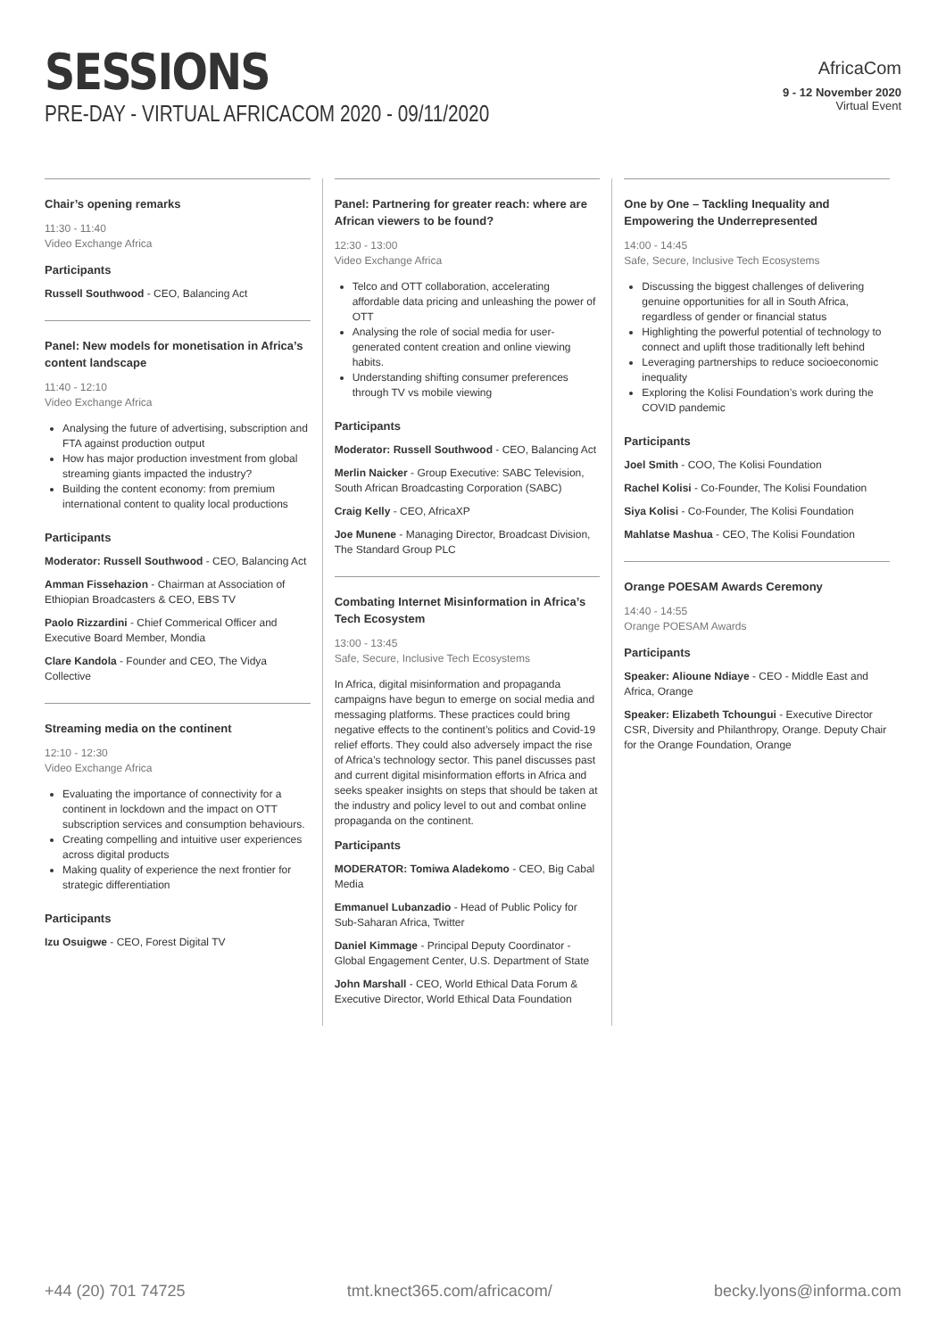SESSIONS
PRE-DAY - VIRTUAL AFRICACOM 2020 - 09/11/2020
AfricaCom
9 - 12 November 2020
Virtual Event
Chair’s opening remarks
11:30 - 11:40
Video Exchange Africa
Participants
Russell Southwood - CEO, Balancing Act
Panel: New models for monetisation in Africa’s content landscape
11:40 - 12:10
Video Exchange Africa
Analysing the future of advertising, subscription and FTA against production output
How has major production investment from global streaming giants impacted the industry?
Building the content economy: from premium international content to quality local productions
Participants
Moderator: Russell Southwood - CEO, Balancing Act
Amman Fissehazion - Chairman at Association of Ethiopian Broadcasters & CEO, EBS TV
Paolo Rizzardini - Chief Commerical Officer and Executive Board Member, Mondia
Clare Kandola - Founder and CEO, The Vidya Collective
Streaming media on the continent
12:10 - 12:30
Video Exchange Africa
Evaluating the importance of connectivity for a continent in lockdown and the impact on OTT subscription services and consumption behaviours.
Creating compelling and intuitive user experiences across digital products
Making quality of experience the next frontier for strategic differentiation
Participants
Izu Osuigwe - CEO, Forest Digital TV
Panel: Partnering for greater reach: where are African viewers to be found?
12:30 - 13:00
Video Exchange Africa
Telco and OTT collaboration, accelerating affordable data pricing and unleashing the power of OTT
Analysing the role of social media for user-generated content creation and online viewing habits.
Understanding shifting consumer preferences through TV vs mobile viewing
Participants
Moderator: Russell Southwood - CEO, Balancing Act
Merlin Naicker - Group Executive: SABC Television, South African Broadcasting Corporation (SABC)
Craig Kelly - CEO, AfricaXP
Joe Munene - Managing Director, Broadcast Division, The Standard Group PLC
Combating Internet Misinformation in Africa’s Tech Ecosystem
13:00 - 13:45
Safe, Secure, Inclusive Tech Ecosystems
In Africa, digital misinformation and propaganda campaigns have begun to emerge on social media and messaging platforms. These practices could bring negative effects to the continent’s politics and Covid-19 relief efforts. They could also adversely impact the rise of Africa’s technology sector. This panel discusses past and current digital misinformation efforts in Africa and seeks speaker insights on steps that should be taken at the industry and policy level to out and combat online propaganda on the continent.
Participants
MODERATOR: Tomiwa Aladekomo - CEO, Big Cabal Media
Emmanuel Lubanzadio - Head of Public Policy for Sub-Saharan Africa, Twitter
Daniel Kimmage - Principal Deputy Coordinator - Global Engagement Center, U.S. Department of State
John Marshall - CEO, World Ethical Data Forum & Executive Director, World Ethical Data Foundation
One by One – Tackling Inequality and Empowering the Underrepresented
14:00 - 14:45
Safe, Secure, Inclusive Tech Ecosystems
Discussing the biggest challenges of delivering genuine opportunities for all in South Africa, regardless of gender or financial status
Highlighting the powerful potential of technology to connect and uplift those traditionally left behind
Leveraging partnerships to reduce socioeconomic inequality
Exploring the Kolisi Foundation’s work during the COVID pandemic
Participants
Joel Smith - COO, The Kolisi Foundation
Rachel Kolisi - Co-Founder, The Kolisi Foundation
Siya Kolisi - Co-Founder, The Kolisi Foundation
Mahlatse Mashua - CEO, The Kolisi Foundation
Orange POESAM Awards Ceremony
14:40 - 14:55
Orange POESAM Awards
Participants
Speaker: Alioune Ndiaye - CEO - Middle East and Africa, Orange
Speaker: Elizabeth Tchoungui - Executive Director CSR, Diversity and Philanthropy, Orange. Deputy Chair for the Orange Foundation, Orange
+44 (20) 701 74725 tmt.knect365.com/africacom/ becky.lyons@informa.com